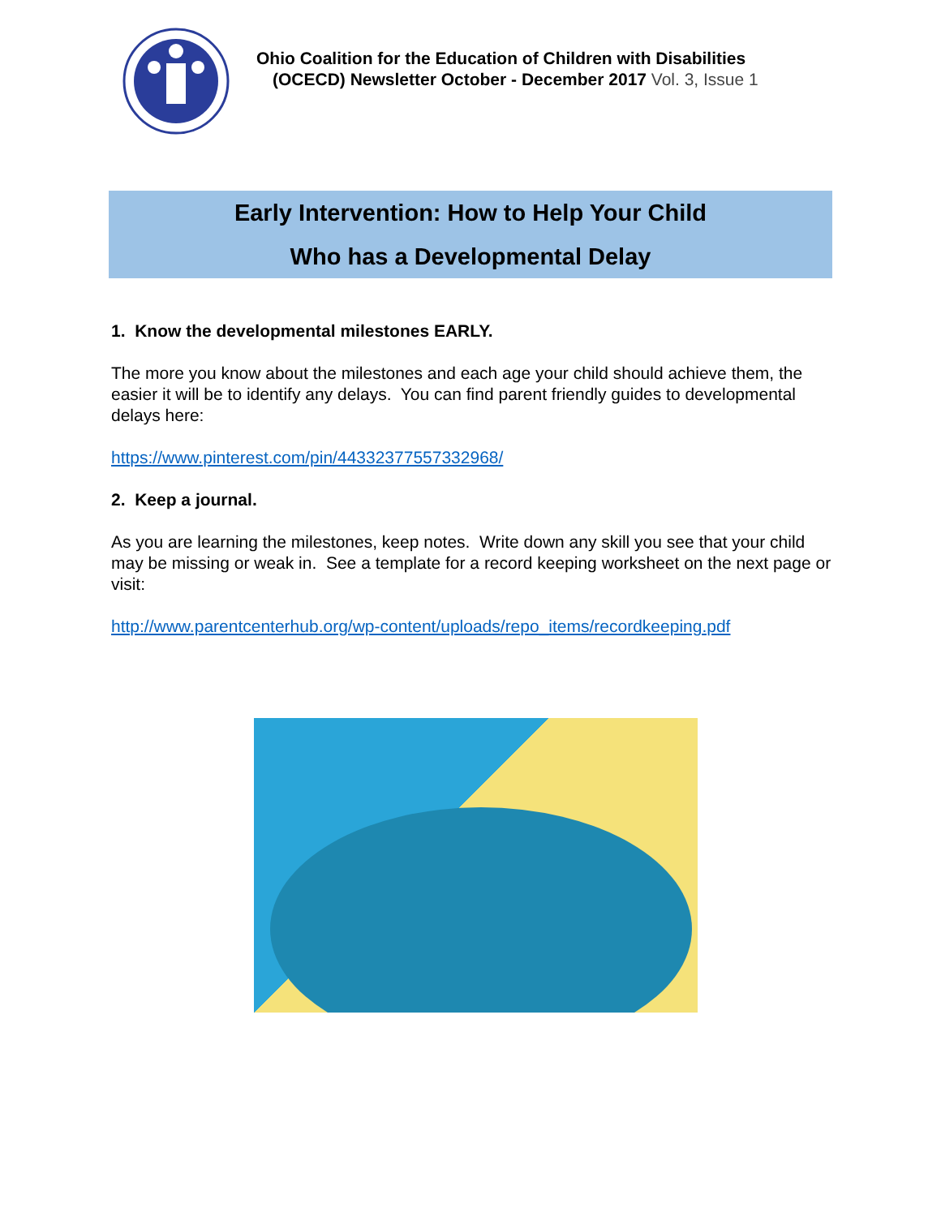Ohio Coalition for the Education of Children with Disabilities
(OCECD) Newsletter October - December 2017 Vol. 3, Issue 1
Early Intervention: How to Help Your Child
Who has a Developmental Delay
1. Know the developmental milestones EARLY.
The more you know about the milestones and each age your child should achieve them, the easier it will be to identify any delays. You can find parent friendly guides to developmental delays here:
https://www.pinterest.com/pin/44332377557332968/
2. Keep a journal.
As you are learning the milestones, keep notes. Write down any skill you see that your child may be missing or weak in. See a template for a record keeping worksheet on the next page or visit:
http://www.parentcenterhub.org/wp-content/uploads/repo_items/recordkeeping.pdf